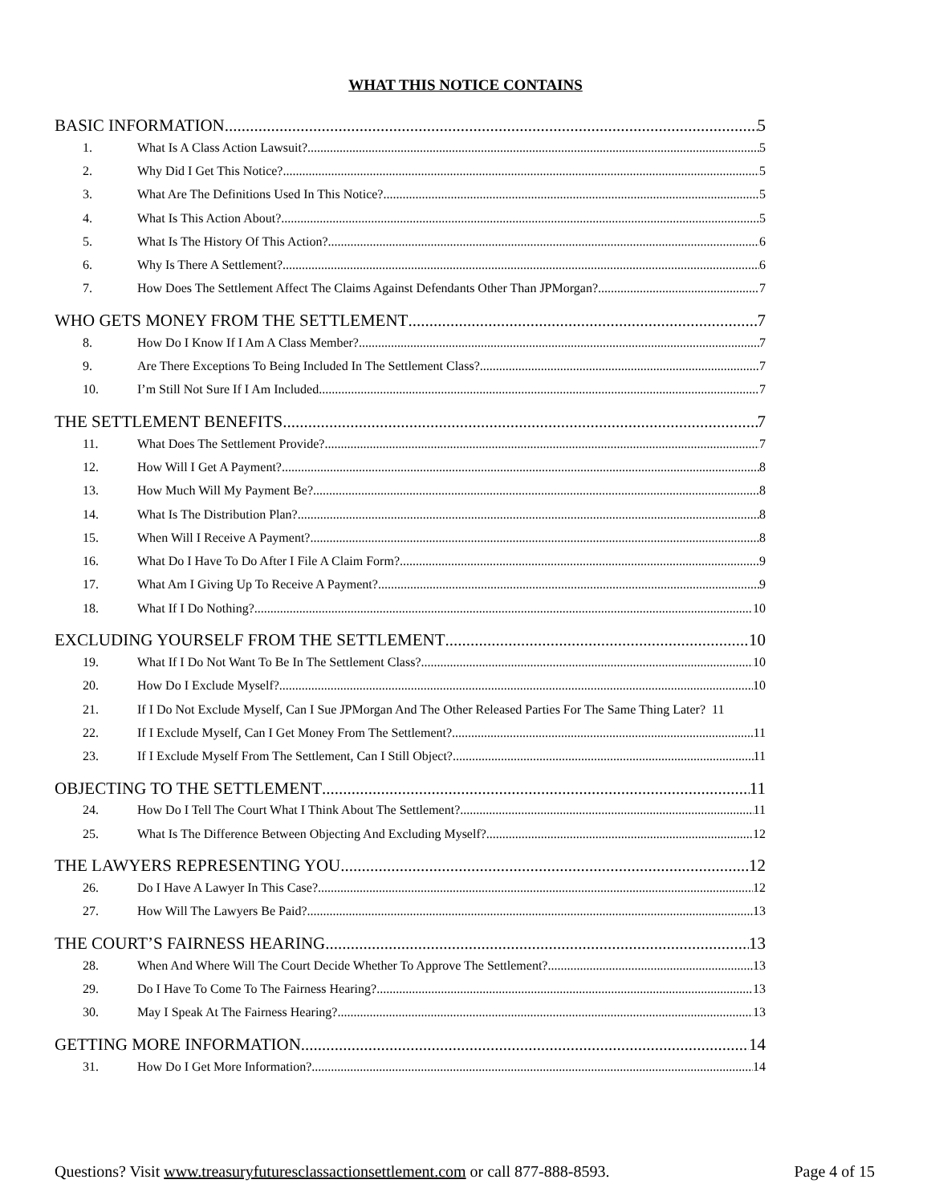WHAT THIS NOTICE CONTAINS
BASIC INFORMATION 5
1. What Is A Class Action Lawsuit? 5
2. Why Did I Get This Notice? 5
3. What Are The Definitions Used In This Notice? 5
4. What Is This Action About? 5
5. What Is The History Of This Action? 6
6. Why Is There A Settlement? 6
7. How Does The Settlement Affect The Claims Against Defendants Other Than JPMorgan? 7
WHO GETS MONEY FROM THE SETTLEMENT 7
8. How Do I Know If I Am A Class Member? 7
9. Are There Exceptions To Being Included In The Settlement Class? 7
10. I’m Still Not Sure If I Am Included. 7
THE SETTLEMENT BENEFITS 7
11. What Does The Settlement Provide? 7
12. How Will I Get A Payment? 8
13. How Much Will My Payment Be? 8
14. What Is The Distribution Plan? 8
15. When Will I Receive A Payment? 8
16. What Do I Have To Do After I File A Claim Form? 9
17. What Am I Giving Up To Receive A Payment? 9
18. What If I Do Nothing? 10
EXCLUDING YOURSELF FROM THE SETTLEMENT 10
19. What If I Do Not Want To Be In The Settlement Class? 10
20. How Do I Exclude Myself? 10
21. If I Do Not Exclude Myself, Can I Sue JPMorgan And The Other Released Parties For The Same Thing Later? 11
22. If I Exclude Myself, Can I Get Money From The Settlement? 11
23. If I Exclude Myself From The Settlement, Can I Still Object? 11
OBJECTING TO THE SETTLEMENT 11
24. How Do I Tell The Court What I Think About The Settlement? 11
25. What Is The Difference Between Objecting And Excluding Myself? 12
THE LAWYERS REPRESENTING YOU 12
26. Do I Have A Lawyer In This Case? 12
27. How Will The Lawyers Be Paid? 13
THE COURT’S FAIRNESS HEARING 13
28. When And Where Will The Court Decide Whether To Approve The Settlement? 13
29. Do I Have To Come To The Fairness Hearing? 13
30. May I Speak At The Fairness Hearing? 13
GETTING MORE INFORMATION 14
31. How Do I Get More Information? 14
Questions? Visit www.treasuryfuturesclassactionsettlement.com or call 877-888-8593. Page 4 of 15